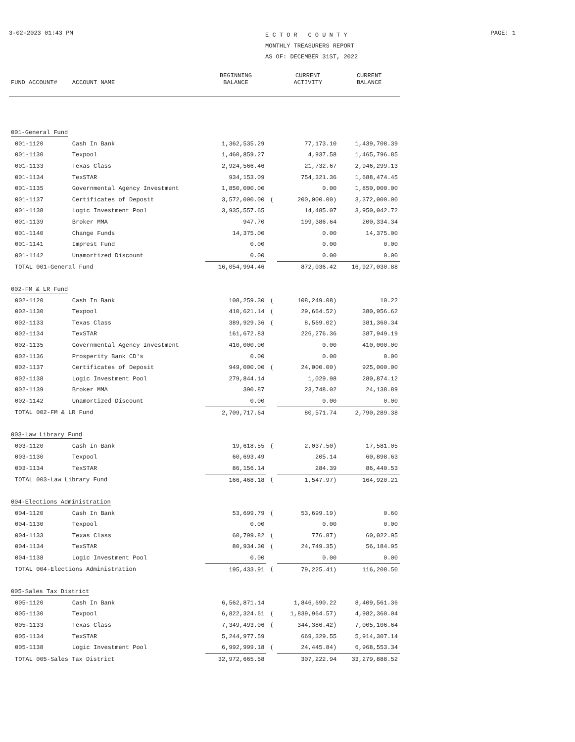3-02-2023 01:43 PM
E C T O R C O U N T Y
MONTHLY TREASURERS REPORT
AS OF: DECEMBER 31ST, 2022
PAGE: 1
| FUND ACCOUNT# | ACCOUNT NAME | BEGINNING BALANCE | | CURRENT ACTIVITY | CURRENT BALANCE |
| --- | --- | --- | --- | --- | --- |
| 001-General Fund | | | | | |
| 001-1120 | Cash In Bank | 1,362,535.29 | | 77,173.10 | 1,439,708.39 |
| 001-1130 | Texpool | 1,460,859.27 | | 4,937.58 | 1,465,796.85 |
| 001-1133 | Texas Class | 2,924,566.46 | | 21,732.67 | 2,946,299.13 |
| 001-1134 | TexSTAR | 934,153.09 | | 754,321.36 | 1,688,474.45 |
| 001-1135 | Governmental Agency Investment | 1,850,000.00 | | 0.00 | 1,850,000.00 |
| 001-1137 | Certificates of Deposit | 3,572,000.00 | ( | 200,000.00) | 3,372,000.00 |
| 001-1138 | Logic Investment Pool | 3,935,557.65 | | 14,485.07 | 3,950,042.72 |
| 001-1139 | Broker MMA | 947.70 | | 199,386.64 | 200,334.34 |
| 001-1140 | Change Funds | 14,375.00 | | 0.00 | 14,375.00 |
| 001-1141 | Imprest Fund | 0.00 | | 0.00 | 0.00 |
| 001-1142 | Unamortized Discount | 0.00 | | 0.00 | 0.00 |
| TOTAL 001-General Fund | | 16,054,994.46 | | 872,036.42 | 16,927,030.88 |
| 002-FM & LR Fund | | | | | |
| 002-1120 | Cash In Bank | 108,259.30 | ( | 108,249.08) | 10.22 |
| 002-1130 | Texpool | 410,621.14 | ( | 29,664.52) | 380,956.62 |
| 002-1133 | Texas Class | 389,929.36 | ( | 8,569.02) | 381,360.34 |
| 002-1134 | TexSTAR | 161,672.83 | | 226,276.36 | 387,949.19 |
| 002-1135 | Governmental Agency Investment | 410,000.00 | | 0.00 | 410,000.00 |
| 002-1136 | Prosperity Bank CD's | 0.00 | | 0.00 | 0.00 |
| 002-1137 | Certificates of Deposit | 949,000.00 | ( | 24,000.00) | 925,000.00 |
| 002-1138 | Logic Investment Pool | 279,844.14 | | 1,029.98 | 280,874.12 |
| 002-1139 | Broker MMA | 390.87 | | 23,748.02 | 24,138.89 |
| 002-1142 | Unamortized Discount | 0.00 | | 0.00 | 0.00 |
| TOTAL 002-FM & LR Fund | | 2,709,717.64 | | 80,571.74 | 2,790,289.38 |
| 003-Law Library Fund | | | | | |
| 003-1120 | Cash In Bank | 19,618.55 | ( | 2,037.50) | 17,581.05 |
| 003-1130 | Texpool | 60,693.49 | | 205.14 | 60,898.63 |
| 003-1134 | TexSTAR | 86,156.14 | | 284.39 | 86,440.53 |
| TOTAL 003-Law Library Fund | | 166,468.18 | ( | 1,547.97) | 164,920.21 |
| 004-Elections Administration | | | | | |
| 004-1120 | Cash In Bank | 53,699.79 | ( | 53,699.19) | 0.60 |
| 004-1130 | Texpool | 0.00 | | 0.00 | 0.00 |
| 004-1133 | Texas Class | 60,799.82 | ( | 776.87) | 60,022.95 |
| 004-1134 | TexSTAR | 80,934.30 | ( | 24,749.35) | 56,184.95 |
| 004-1138 | Logic Investment Pool | 0.00 | | 0.00 | 0.00 |
| TOTAL 004-Elections Administration | | 195,433.91 | ( | 79,225.41) | 116,208.50 |
| 005-Sales Tax District | | | | | |
| 005-1120 | Cash In Bank | 6,562,871.14 | | 1,846,690.22 | 8,409,561.36 |
| 005-1130 | Texpool | 6,822,324.61 | ( | 1,839,964.57) | 4,982,360.04 |
| 005-1133 | Texas Class | 7,349,493.06 | ( | 344,386.42) | 7,005,106.64 |
| 005-1134 | TexSTAR | 5,244,977.59 | | 669,329.55 | 5,914,307.14 |
| 005-1138 | Logic Investment Pool | 6,992,999.18 | ( | 24,445.84) | 6,968,553.34 |
| TOTAL 005-Sales Tax District | | 32,972,665.58 | | 307,222.94 | 33,279,888.52 |